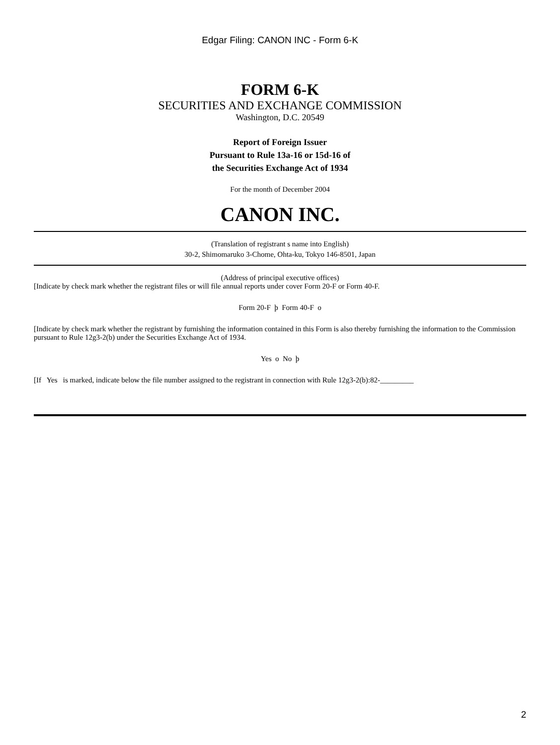Edgar Filing: CANON INC - Form 6-K
FORM 6-K
SECURITIES AND EXCHANGE COMMISSION
Washington, D.C. 20549
Report of Foreign Issuer
Pursuant to Rule 13a-16 or 15d-16 of
the Securities Exchange Act of 1934
For the month of December 2004
CANON INC.
(Translation of registrant s name into English)
30-2, Shimomaruko 3-Chome, Ohta-ku, Tokyo 146-8501, Japan
(Address of principal executive offices)
[Indicate by check mark whether the registrant files or will file annual reports under cover Form 20-F or Form 40-F.
Form 20-F þ Form 40-F o
[Indicate by check mark whether the registrant by furnishing the information contained in this Form is also thereby furnishing the information to the Commission pursuant to Rule 12g3-2(b) under the Securities Exchange Act of 1934.
Yes o No þ
[If Yes is marked, indicate below the file number assigned to the registrant in connection with Rule 12g3-2(b):82-_________
2